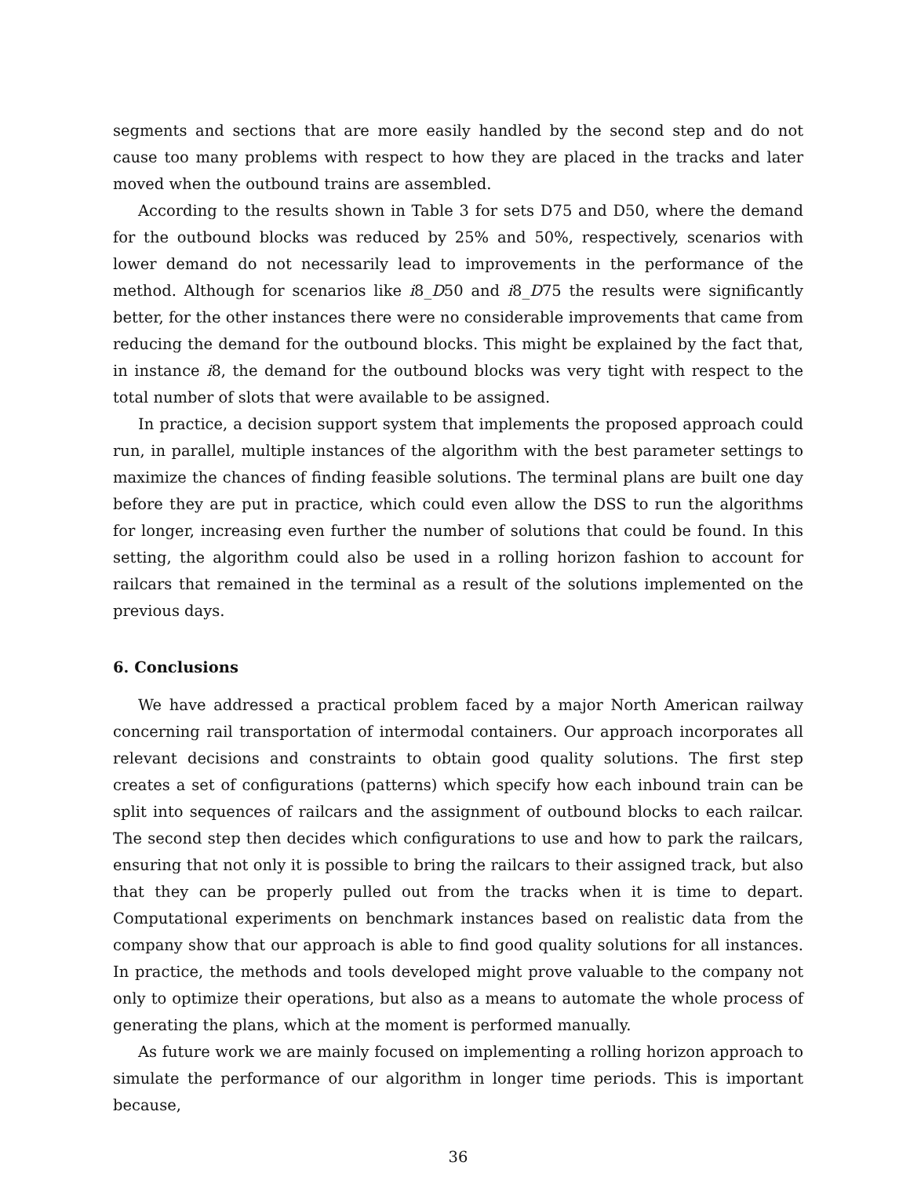segments and sections that are more easily handled by the second step and do not cause too many problems with respect to how they are placed in the tracks and later moved when the outbound trains are assembled.
According to the results shown in Table 3 for sets D75 and D50, where the demand for the outbound blocks was reduced by 25% and 50%, respectively, scenarios with lower demand do not necessarily lead to improvements in the performance of the method. Although for scenarios like i8_D50 and i8_D75 the results were significantly better, for the other instances there were no considerable improvements that came from reducing the demand for the outbound blocks. This might be explained by the fact that, in instance i8, the demand for the outbound blocks was very tight with respect to the total number of slots that were available to be assigned.
In practice, a decision support system that implements the proposed approach could run, in parallel, multiple instances of the algorithm with the best parameter settings to maximize the chances of finding feasible solutions. The terminal plans are built one day before they are put in practice, which could even allow the DSS to run the algorithms for longer, increasing even further the number of solutions that could be found. In this setting, the algorithm could also be used in a rolling horizon fashion to account for railcars that remained in the terminal as a result of the solutions implemented on the previous days.
6. Conclusions
We have addressed a practical problem faced by a major North American railway concerning rail transportation of intermodal containers. Our approach incorporates all relevant decisions and constraints to obtain good quality solutions. The first step creates a set of configurations (patterns) which specify how each inbound train can be split into sequences of railcars and the assignment of outbound blocks to each railcar. The second step then decides which configurations to use and how to park the railcars, ensuring that not only it is possible to bring the railcars to their assigned track, but also that they can be properly pulled out from the tracks when it is time to depart. Computational experiments on benchmark instances based on realistic data from the company show that our approach is able to find good quality solutions for all instances. In practice, the methods and tools developed might prove valuable to the company not only to optimize their operations, but also as a means to automate the whole process of generating the plans, which at the moment is performed manually.
As future work we are mainly focused on implementing a rolling horizon approach to simulate the performance of our algorithm in longer time periods. This is important because,
36